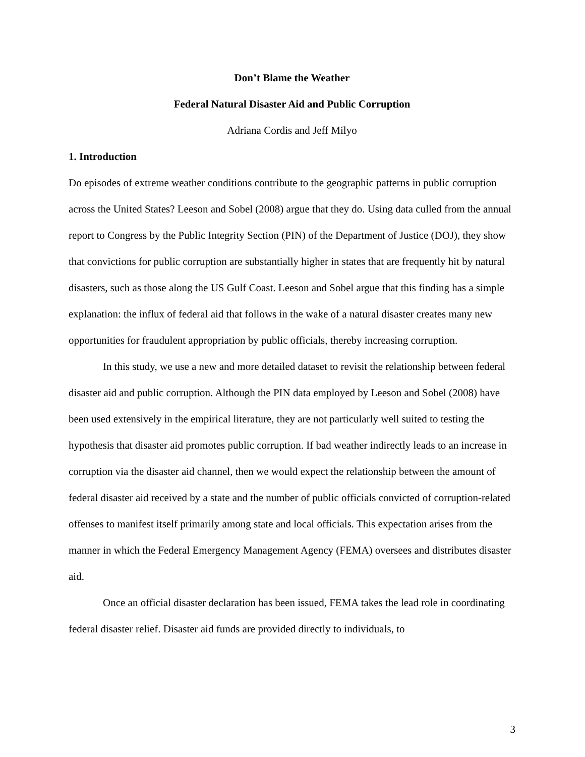Don’t Blame the Weather
Federal Natural Disaster Aid and Public Corruption
Adriana Cordis and Jeff Milyo
1. Introduction
Do episodes of extreme weather conditions contribute to the geographic patterns in public corruption across the United States? Leeson and Sobel (2008) argue that they do. Using data culled from the annual report to Congress by the Public Integrity Section (PIN) of the Department of Justice (DOJ), they show that convictions for public corruption are substantially higher in states that are frequently hit by natural disasters, such as those along the US Gulf Coast. Leeson and Sobel argue that this finding has a simple explanation: the influx of federal aid that follows in the wake of a natural disaster creates many new opportunities for fraudulent appropriation by public officials, thereby increasing corruption.
In this study, we use a new and more detailed dataset to revisit the relationship between federal disaster aid and public corruption. Although the PIN data employed by Leeson and Sobel (2008) have been used extensively in the empirical literature, they are not particularly well suited to testing the hypothesis that disaster aid promotes public corruption. If bad weather indirectly leads to an increase in corruption via the disaster aid channel, then we would expect the relationship between the amount of federal disaster aid received by a state and the number of public officials convicted of corruption-related offenses to manifest itself primarily among state and local officials. This expectation arises from the manner in which the Federal Emergency Management Agency (FEMA) oversees and distributes disaster aid.
Once an official disaster declaration has been issued, FEMA takes the lead role in coordinating federal disaster relief. Disaster aid funds are provided directly to individuals, to
3